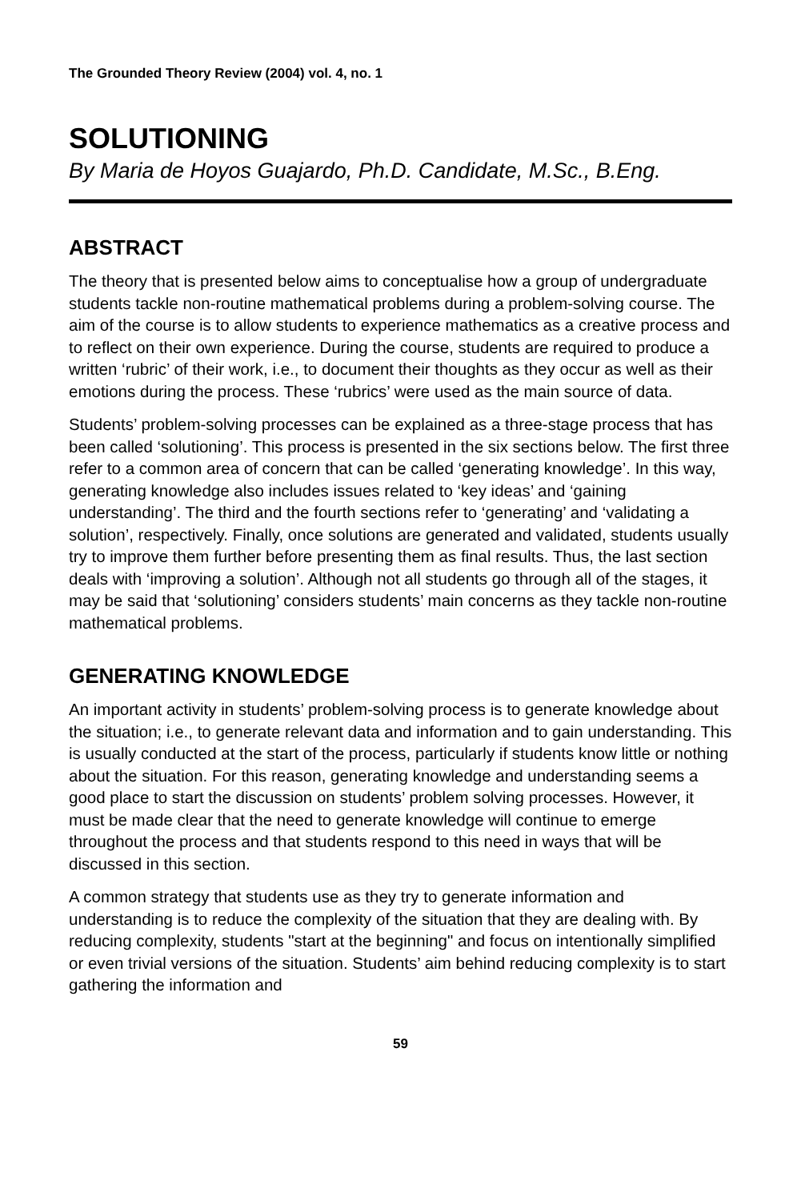The Grounded Theory Review (2004) vol. 4, no. 1
SOLUTIONING
By Maria de Hoyos Guajardo, Ph.D. Candidate, M.Sc., B.Eng.
ABSTRACT
The theory that is presented below aims to conceptualise how a group of undergraduate students tackle non-routine mathematical problems during a problem-solving course. The aim of the course is to allow students to experience mathematics as a creative process and to reflect on their own experience. During the course, students are required to produce a written ‘rubric’ of their work, i.e., to document their thoughts as they occur as well as their emotions during the process. These ‘rubrics’ were used as the main source of data.
Students’ problem-solving processes can be explained as a three-stage process that has been called ‘solutioning’. This process is presented in the six sections below. The first three refer to a common area of concern that can be called ‘generating knowledge’. In this way, generating knowledge also includes issues related to ‘key ideas’ and ‘gaining understanding’. The third and the fourth sections refer to ‘generating’ and ‘validating a solution’, respectively. Finally, once solutions are generated and validated, students usually try to improve them further before presenting them as final results. Thus, the last section deals with ‘improving a solution’. Although not all students go through all of the stages, it may be said that ‘solutioning’ considers students’ main concerns as they tackle non-routine mathematical problems.
GENERATING KNOWLEDGE
An important activity in students’ problem-solving process is to generate knowledge about the situation; i.e., to generate relevant data and information and to gain understanding. This is usually conducted at the start of the process, particularly if students know little or nothing about the situation. For this reason, generating knowledge and understanding seems a good place to start the discussion on students’ problem solving processes. However, it must be made clear that the need to generate knowledge will continue to emerge throughout the process and that students respond to this need in ways that will be discussed in this section.
A common strategy that students use as they try to generate information and understanding is to reduce the complexity of the situation that they are dealing with. By reducing complexity, students "start at the beginning" and focus on intentionally simplified or even trivial versions of the situation. Students’ aim behind reducing complexity is to start gathering the information and
59